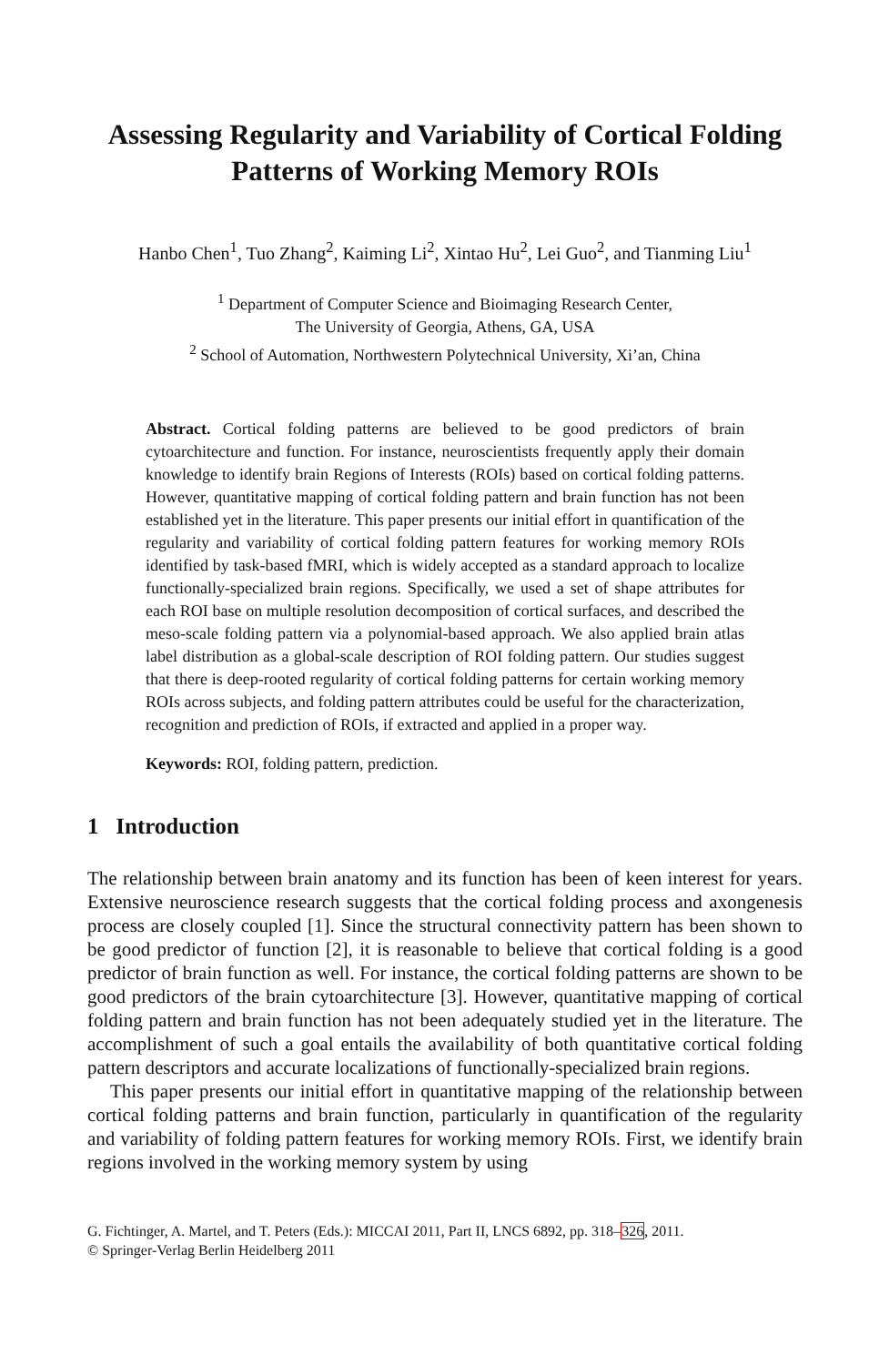Assessing Regularity and Variability of Cortical Folding Patterns of Working Memory ROIs
Hanbo Chen<sup>1</sup>, Tuo Zhang<sup>2</sup>, Kaiming Li<sup>2</sup>, Xintao Hu<sup>2</sup>, Lei Guo<sup>2</sup>, and Tianming Liu<sup>1</sup>
<sup>1</sup> Department of Computer Science and Bioimaging Research Center,
The University of Georgia, Athens, GA, USA
<sup>2</sup> School of Automation, Northwestern Polytechnical University, Xi’an, China
Abstract. Cortical folding patterns are believed to be good predictors of brain cytoarchitecture and function. For instance, neuroscientists frequently apply their domain knowledge to identify brain Regions of Interests (ROIs) based on cortical folding patterns. However, quantitative mapping of cortical folding pattern and brain function has not been established yet in the literature. This paper presents our initial effort in quantification of the regularity and variability of cortical folding pattern features for working memory ROIs identified by task-based fMRI, which is widely accepted as a standard approach to localize functionally-specialized brain regions. Specifically, we used a set of shape attributes for each ROI base on multiple resolution decomposition of cortical surfaces, and described the meso-scale folding pattern via a polynomial-based approach. We also applied brain atlas label distribution as a global-scale description of ROI folding pattern. Our studies suggest that there is deep-rooted regularity of cortical folding patterns for certain working memory ROIs across subjects, and folding pattern attributes could be useful for the characterization, recognition and prediction of ROIs, if extracted and applied in a proper way.
Keywords: ROI, folding pattern, prediction.
1 Introduction
The relationship between brain anatomy and its function has been of keen interest for years. Extensive neuroscience research suggests that the cortical folding process and axongenesis process are closely coupled [1]. Since the structural connectivity pattern has been shown to be good predictor of function [2], it is reasonable to believe that cortical folding is a good predictor of brain function as well. For instance, the cortical folding patterns are shown to be good predictors of the brain cytoarchitecture [3]. However, quantitative mapping of cortical folding pattern and brain function has not been adequately studied yet in the literature. The accomplishment of such a goal entails the availability of both quantitative cortical folding pattern descriptors and accurate localizations of functionally-specialized brain regions.
This paper presents our initial effort in quantitative mapping of the relationship between cortical folding patterns and brain function, particularly in quantification of the regularity and variability of folding pattern features for working memory ROIs. First, we identify brain regions involved in the working memory system by using
G. Fichtinger, A. Martel, and T. Peters (Eds.): MICCAI 2011, Part II, LNCS 6892, pp. 318–326, 2011.
© Springer-Verlag Berlin Heidelberg 2011